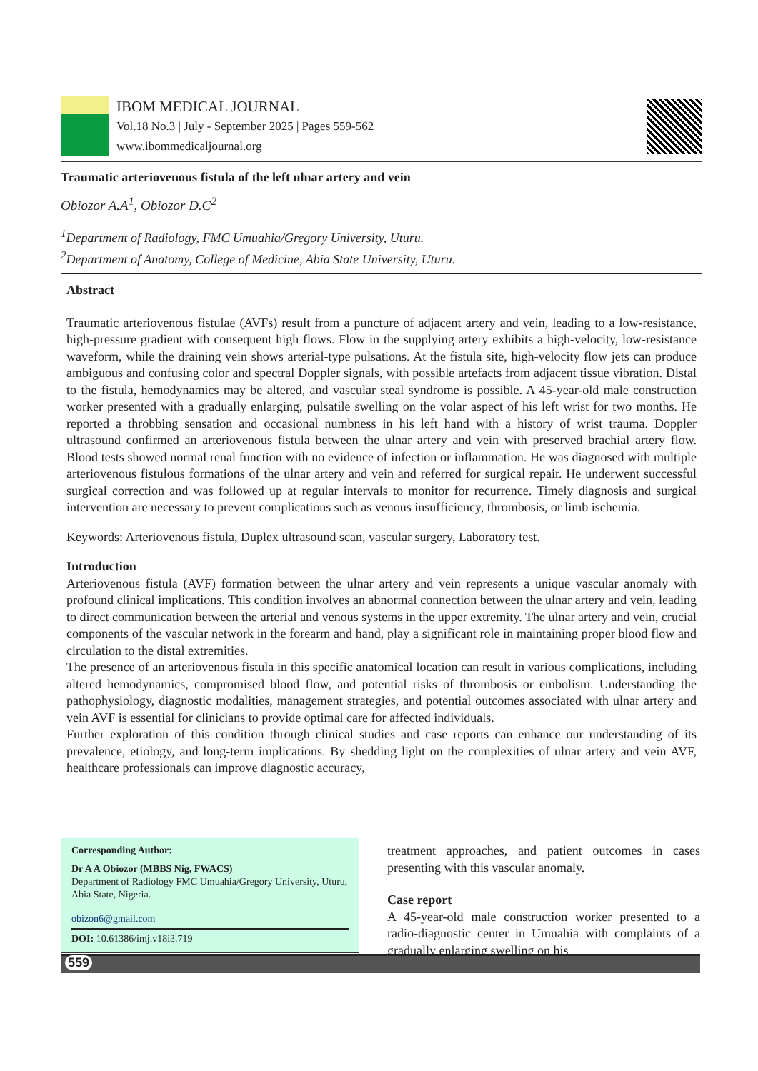IBOM MEDICAL JOURNAL
Vol.18 No.3 | July - September 2025 | Pages 559-562
www.ibommedicaljournal.org
Traumatic arteriovenous fistula of the left ulnar artery and vein
Obiozor A.A<sup>1</sup>, Obiozor D.C<sup>2</sup>
<sup>1</sup> Department of Radiology, FMC Umuahia/Gregory University, Uturu.
<sup>2</sup> Department of Anatomy, College of Medicine, Abia State University, Uturu.
Abstract
Traumatic arteriovenous fistulae (AVFs) result from a puncture of adjacent artery and vein, leading to a low-resistance, high-pressure gradient with consequent high flows. Flow in the supplying artery exhibits a high-velocity, low-resistance waveform, while the draining vein shows arterial-type pulsations. At the fistula site, high-velocity flow jets can produce ambiguous and confusing color and spectral Doppler signals, with possible artefacts from adjacent tissue vibration. Distal to the fistula, hemodynamics may be altered, and vascular steal syndrome is possible. A 45-year-old male construction worker presented with a gradually enlarging, pulsatile swelling on the volar aspect of his left wrist for two months. He reported a throbbing sensation and occasional numbness in his left hand with a history of wrist trauma. Doppler ultrasound confirmed an arteriovenous fistula between the ulnar artery and vein with preserved brachial artery flow. Blood tests showed normal renal function with no evidence of infection or inflammation. He was diagnosed with multiple arteriovenous fistulous formations of the ulnar artery and vein and referred for surgical repair. He underwent successful surgical correction and was followed up at regular intervals to monitor for recurrence. Timely diagnosis and surgical intervention are necessary to prevent complications such as venous insufficiency, thrombosis, or limb ischemia.
Keywords: Arteriovenous fistula, Duplex ultrasound scan, vascular surgery, Laboratory test.
Introduction
Arteriovenous fistula (AVF) formation between the ulnar artery and vein represents a unique vascular anomaly with profound clinical implications. This condition involves an abnormal connection between the ulnar artery and vein, leading to direct communication between the arterial and venous systems in the upper extremity. The ulnar artery and vein, crucial components of the vascular network in the forearm and hand, play a significant role in maintaining proper blood flow and circulation to the distal extremities.
The presence of an arteriovenous fistula in this specific anatomical location can result in various complications, including altered hemodynamics, compromised blood flow, and potential risks of thrombosis or embolism. Understanding the pathophysiology, diagnostic modalities, management strategies, and potential outcomes associated with ulnar artery and vein AVF is essential for clinicians to provide optimal care for affected individuals.
Further exploration of this condition through clinical studies and case reports can enhance our understanding of its prevalence, etiology, and long-term implications. By shedding light on the complexities of ulnar artery and vein AVF, healthcare professionals can improve diagnostic accuracy,
Corresponding Author:
Dr A A Obiozor (MBBS Nig, FWACS)
Department of Radiology FMC Umuahia/Gregory University, Uturu, Abia State, Nigeria.
obizon6@gmail.com
DOI: 10.61386/imj.v18i3.719
treatment approaches, and patient outcomes in cases presenting with this vascular anomaly.
Case report
A 45-year-old male construction worker presented to a radio-diagnostic center in Umuahia with complaints of a gradually enlarging swelling on his
559